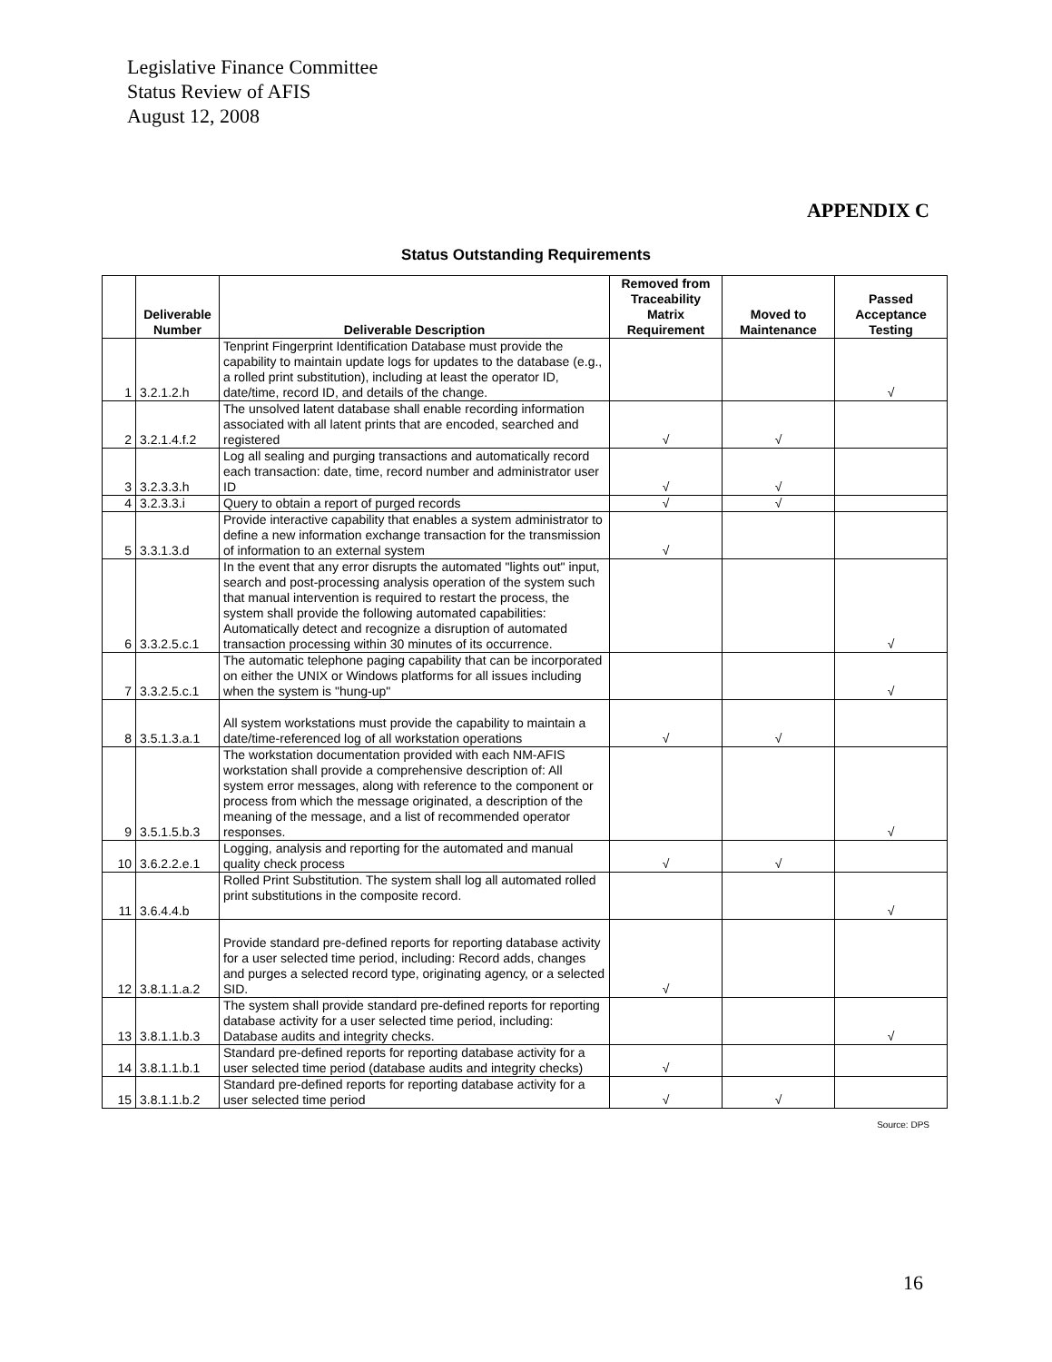Legislative Finance Committee
Status Review of AFIS
August 12, 2008
APPENDIX C
Status Outstanding Requirements
| | Deliverable Number | Deliverable Description | Removed from Traceability Matrix Requirement | Moved to Maintenance | Passed Acceptance Testing |
| --- | --- | --- | --- | --- | --- |
| 1 | 3.2.1.2.h | Tenprint Fingerprint Identification Database must provide the capability to maintain update logs for updates to the database (e.g., a rolled print substitution), including at least the operator ID, date/time, record ID, and details of the change. | | | √ |
| 2 | 3.2.1.4.f.2 | The unsolved latent database shall enable recording information associated with all latent prints that are encoded, searched and registered | √ | √ | |
| 3 | 3.2.3.3.h | Log all sealing and purging transactions and automatically record each transaction: date, time, record number and administrator user ID | √ | √ | |
| 4 | 3.2.3.3.i | Query to obtain a report of purged records | √ | √ | |
| 5 | 3.3.1.3.d | Provide interactive capability that enables a system administrator to define a new information exchange transaction for the transmission of information to an external system | √ | | |
| 6 | 3.3.2.5.c.1 | In the event that any error disrupts the automated "lights out" input, search and post-processing analysis operation of the system such that manual intervention is required to restart the process, the system shall provide the following automated capabilities: Automatically detect and recognize a disruption of automated transaction processing within 30 minutes of its occurrence. | | | √ |
| 7 | 3.3.2.5.c.1 | The automatic telephone paging capability that can be incorporated on either the UNIX or Windows platforms for all issues including when the system is "hung-up" | | | √ |
| 8 | 3.5.1.3.a.1 | All system workstations must provide the capability to maintain a date/time-referenced log of all workstation operations | √ | √ | |
| 9 | 3.5.1.5.b.3 | The workstation documentation provided with each NM-AFIS workstation shall provide a comprehensive description of: All system error messages, along with reference to the component or process from which the message originated, a description of the meaning of the message, and a list of recommended operator responses. | | | √ |
| 10 | 3.6.2.2.e.1 | Logging, analysis and reporting for the automated and manual quality check process | √ | √ | |
| 11 | 3.6.4.4.b | Rolled Print Substitution. The system shall log all automated rolled print substitutions in the composite record. | | | √ |
| 12 | 3.8.1.1.a.2 | Provide standard pre-defined reports for reporting database activity for a user selected time period, including: Record adds, changes and purges a selected record type, originating agency, or a selected SID. | √ | | |
| 13 | 3.8.1.1.b.3 | The system shall provide standard pre-defined reports for reporting database activity for a user selected time period, including: Database audits and integrity checks. | | | √ |
| 14 | 3.8.1.1.b.1 | Standard pre-defined reports for reporting database activity for a user selected time period (database audits and integrity checks) | √ | | |
| 15 | 3.8.1.1.b.2 | Standard pre-defined reports for reporting database activity for a user selected time period | √ | √ | |
Source: DPS
16